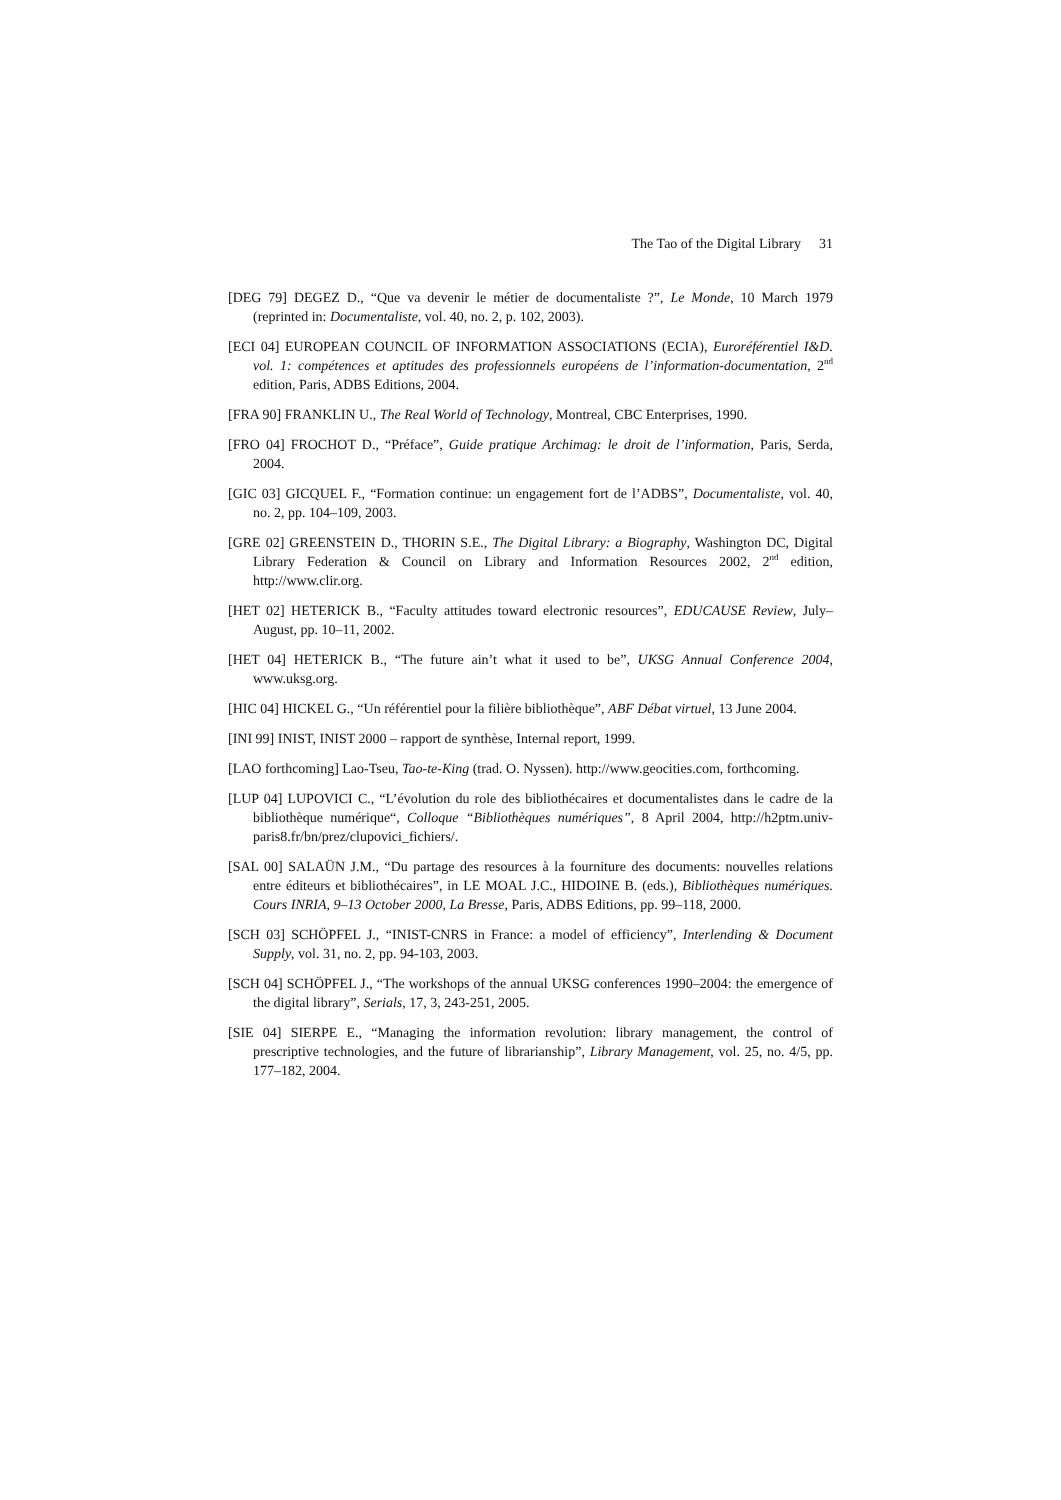The Tao of the Digital Library 31
[DEG 79] DEGEZ D., “Que va devenir le métier de documentaliste ?”, Le Monde, 10 March 1979 (reprinted in: Documentaliste, vol. 40, no. 2, p. 102, 2003).
[ECI 04] EUROPEAN COUNCIL OF INFORMATION ASSOCIATIONS (ECIA), Euroréférentiel I&D. vol. 1: compétences et aptitudes des professionnels européens de l’information-documentation, 2<sup>nd</sup> edition, Paris, ADBS Editions, 2004.
[FRA 90] FRANKLIN U., The Real World of Technology, Montreal, CBC Enterprises, 1990.
[FRO 04] FROCHOT D., “Préface”, Guide pratique Archimag: le droit de l’information, Paris, Serda, 2004.
[GIC 03] GICQUEL F., “Formation continue: un engagement fort de l’ADBS”, Documentaliste, vol. 40, no. 2, pp. 104–109, 2003.
[GRE 02] GREENSTEIN D., THORIN S.E., The Digital Library: a Biography, Washington DC, Digital Library Federation & Council on Library and Information Resources 2002, 2<sup>nd</sup> edition, http://www.clir.org.
[HET 02] HETERICK B., “Faculty attitudes toward electronic resources”, EDUCAUSE Review, July–August, pp. 10–11, 2002.
[HET 04] HETERICK B., “The future ain’t what it used to be”, UKSG Annual Conference 2004, www.uksg.org.
[HIC 04] HICKEL G., “Un référentiel pour la filière bibliothèque”, ABF Débat virtuel, 13 June 2004.
[INI 99] INIST, INIST 2000 – rapport de synthèse, Internal report, 1999.
[LAO forthcoming] Lao-Tseu, Tao-te-King (trad. O. Nyssen). http://www.geocities.com, forthcoming.
[LUP 04] LUPOVICI C., “L’évolution du role des bibliothécaires et documentalistes dans le cadre de la bibliothèque numérique“, Colloque “Bibliothèques numériques”, 8 April 2004, http://h2ptm.univ-paris8.fr/bn/prez/clupovici_fichiers/.
[SAL 00] SALAÜN J.M., “Du partage des resources à la fourniture des documents: nouvelles relations entre éditeurs et bibliothécaires”, in LE MOAL J.C., HIDOINE B. (eds.), Bibliothèques numériques. Cours INRIA, 9–13 October 2000, La Bresse, Paris, ADBS Editions, pp. 99–118, 2000.
[SCH 03] SCHÖPFEL J., “INIST-CNRS in France: a model of efficiency”, Interlending & Document Supply, vol. 31, no. 2, pp. 94-103, 2003.
[SCH 04] SCHÖPFEL J., “The workshops of the annual UKSG conferences 1990–2004: the emergence of the digital library”, Serials, 17, 3, 243-251, 2005.
[SIE 04] SIERPE E., “Managing the information revolution: library management, the control of prescriptive technologies, and the future of librarianship”, Library Management, vol. 25, no. 4/5, pp. 177–182, 2004.